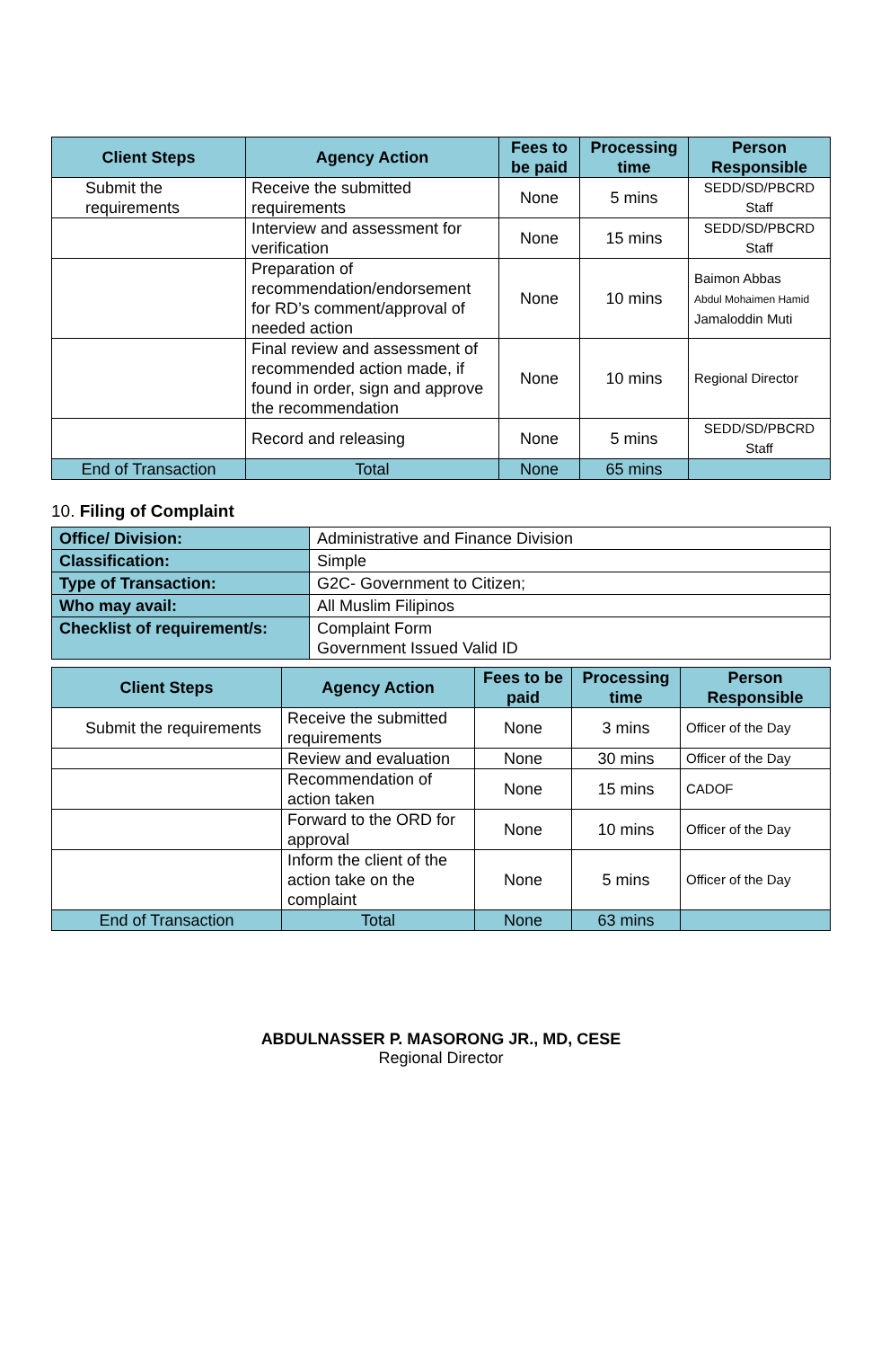| Client Steps | Agency Action | Fees to be paid | Processing time | Person Responsible |
| --- | --- | --- | --- | --- |
| Submit the requirements | Receive the submitted requirements | None | 5 mins | SEDD/SD/PBCRD Staff |
| | Interview and assessment for verification | None | 15 mins | SEDD/SD/PBCRD Staff |
| | Preparation of recommendation/endorsement for RD’s comment/approval of needed action | None | 10 mins | Baimon Abbas Abdul Mohaimen Hamid Jamaloddin Muti |
| | Final review and assessment of recommended action made, if found in order, sign and approve the recommendation | None | 10 mins | Regional Director |
| | Record and releasing | None | 5 mins | SEDD/SD/PBCRD Staff |
| End of Transaction | Total | None | 65 mins | |
10. Filing of Complaint
| Office/ Division: | Administrative and Finance Division |
| Classification: | Simple |
| Type of Transaction: | G2C- Government to Citizen; |
| Who may avail: | All Muslim Filipinos |
| Checklist of requirement/s: | Complaint Form Government Issued Valid ID |
| Client Steps | Agency Action | Fees to be paid | Processing time | Person Responsible |
| --- | --- | --- | --- | --- |
| Submit the requirements | Receive the submitted requirements | None | 3 mins | Officer of the Day |
| | Review and evaluation | None | 30 mins | Officer of the Day |
| | Recommendation of action taken | None | 15 mins | CADOF |
| | Forward to the ORD for approval | None | 10 mins | Officer of the Day |
| | Inform the client of the action take on the complaint | None | 5 mins | Officer of the Day |
| End of Transaction | Total | None | 63 mins | |
ABDULNASSER P. MASORONG JR., MD, CESE
Regional Director